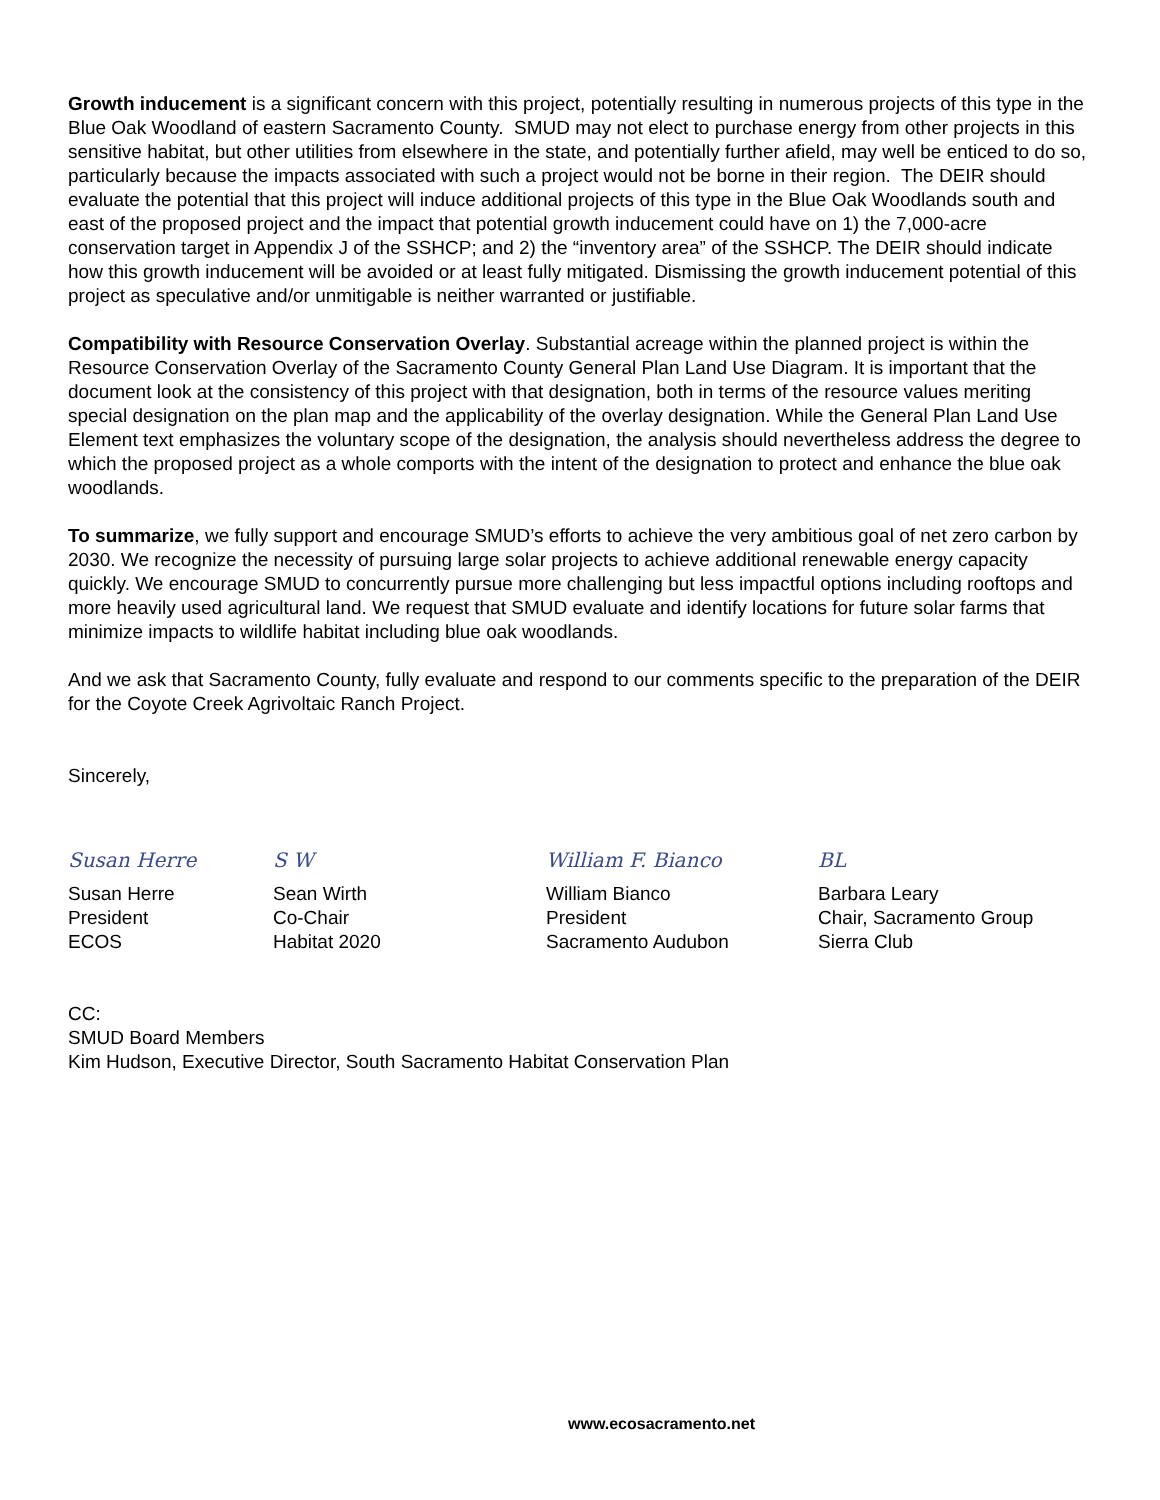Growth inducement is a significant concern with this project, potentially resulting in numerous projects of this type in the Blue Oak Woodland of eastern Sacramento County. SMUD may not elect to purchase energy from other projects in this sensitive habitat, but other utilities from elsewhere in the state, and potentially further afield, may well be enticed to do so, particularly because the impacts associated with such a project would not be borne in their region. The DEIR should evaluate the potential that this project will induce additional projects of this type in the Blue Oak Woodlands south and east of the proposed project and the impact that potential growth inducement could have on 1) the 7,000-acre conservation target in Appendix J of the SSHCP; and 2) the “inventory area” of the SSHCP. The DEIR should indicate how this growth inducement will be avoided or at least fully mitigated. Dismissing the growth inducement potential of this project as speculative and/or unmitigable is neither warranted or justifiable.
Compatibility with Resource Conservation Overlay. Substantial acreage within the planned project is within the Resource Conservation Overlay of the Sacramento County General Plan Land Use Diagram. It is important that the document look at the consistency of this project with that designation, both in terms of the resource values meriting special designation on the plan map and the applicability of the overlay designation. While the General Plan Land Use Element text emphasizes the voluntary scope of the designation, the analysis should nevertheless address the degree to which the proposed project as a whole comports with the intent of the designation to protect and enhance the blue oak woodlands.
To summarize, we fully support and encourage SMUD’s efforts to achieve the very ambitious goal of net zero carbon by 2030. We recognize the necessity of pursuing large solar projects to achieve additional renewable energy capacity quickly. We encourage SMUD to concurrently pursue more challenging but less impactful options including rooftops and more heavily used agricultural land. We request that SMUD evaluate and identify locations for future solar farms that minimize impacts to wildlife habitat including blue oak woodlands.
And we ask that Sacramento County, fully evaluate and respond to our comments specific to the preparation of the DEIR for the Coyote Creek Agrivoltaic Ranch Project.
Sincerely,
Susan Herre
S W
William F. Bianco
BL
Susan Herre
President
ECOS
Sean Wirth
Co-Chair
Habitat 2020
William Bianco
President
Sacramento Audubon
Barbara Leary
Chair, Sacramento Group
Sierra Club
CC:
SMUD Board Members
Kim Hudson, Executive Director, South Sacramento Habitat Conservation Plan
www.ecosacramento.net